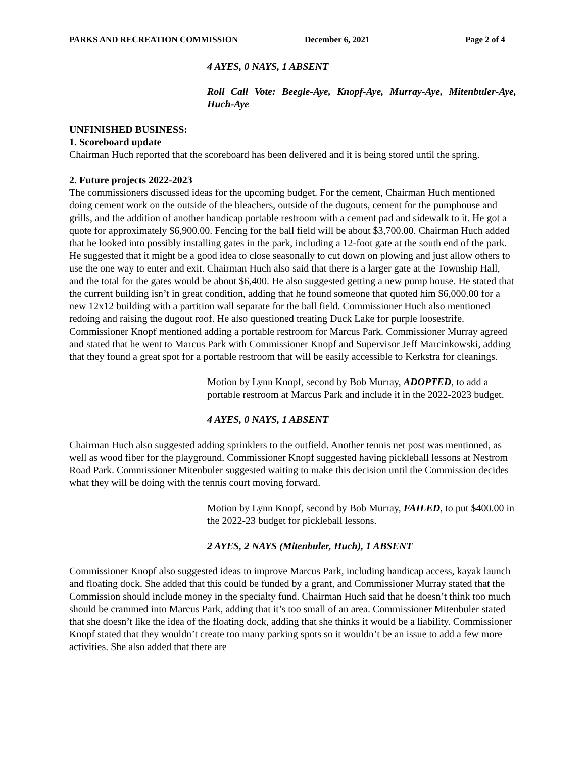PARKS AND RECREATION COMMISSION December 6, 2021 Page 2 of 4
4 AYES, 0 NAYS, 1 ABSENT
Roll Call Vote: Beegle-Aye, Knopf-Aye, Murray-Aye, Mitenbuler-Aye, Huch-Aye
UNFINISHED BUSINESS:
1. Scoreboard update
Chairman Huch reported that the scoreboard has been delivered and it is being stored until the spring.
2. Future projects 2022-2023
The commissioners discussed ideas for the upcoming budget. For the cement, Chairman Huch mentioned doing cement work on the outside of the bleachers, outside of the dugouts, cement for the pumphouse and grills, and the addition of another handicap portable restroom with a cement pad and sidewalk to it. He got a quote for approximately $6,900.00. Fencing for the ball field will be about $3,700.00. Chairman Huch added that he looked into possibly installing gates in the park, including a 12-foot gate at the south end of the park. He suggested that it might be a good idea to close seasonally to cut down on plowing and just allow others to use the one way to enter and exit. Chairman Huch also said that there is a larger gate at the Township Hall, and the total for the gates would be about $6,400. He also suggested getting a new pump house. He stated that the current building isn’t in great condition, adding that he found someone that quoted him $6,000.00 for a new 12x12 building with a partition wall separate for the ball field. Commissioner Huch also mentioned redoing and raising the dugout roof. He also questioned treating Duck Lake for purple loosestrife. Commissioner Knopf mentioned adding a portable restroom for Marcus Park. Commissioner Murray agreed and stated that he went to Marcus Park with Commissioner Knopf and Supervisor Jeff Marcinkowski, adding that they found a great spot for a portable restroom that will be easily accessible to Kerkstra for cleanings.
Motion by Lynn Knopf, second by Bob Murray, ADOPTED, to add a portable restroom at Marcus Park and include it in the 2022-2023 budget.
4 AYES, 0 NAYS, 1 ABSENT
Chairman Huch also suggested adding sprinklers to the outfield. Another tennis net post was mentioned, as well as wood fiber for the playground. Commissioner Knopf suggested having pickleball lessons at Nestrom Road Park. Commissioner Mitenbuler suggested waiting to make this decision until the Commission decides what they will be doing with the tennis court moving forward.
Motion by Lynn Knopf, second by Bob Murray, FAILED, to put $400.00 in the 2022-23 budget for pickleball lessons.
2 AYES, 2 NAYS (Mitenbuler, Huch), 1 ABSENT
Commissioner Knopf also suggested ideas to improve Marcus Park, including handicap access, kayak launch and floating dock. She added that this could be funded by a grant, and Commissioner Murray stated that the Commission should include money in the specialty fund. Chairman Huch said that he doesn’t think too much should be crammed into Marcus Park, adding that it’s too small of an area. Commissioner Mitenbuler stated that she doesn’t like the idea of the floating dock, adding that she thinks it would be a liability. Commissioner Knopf stated that they wouldn’t create too many parking spots so it wouldn’t be an issue to add a few more activities. She also added that there are